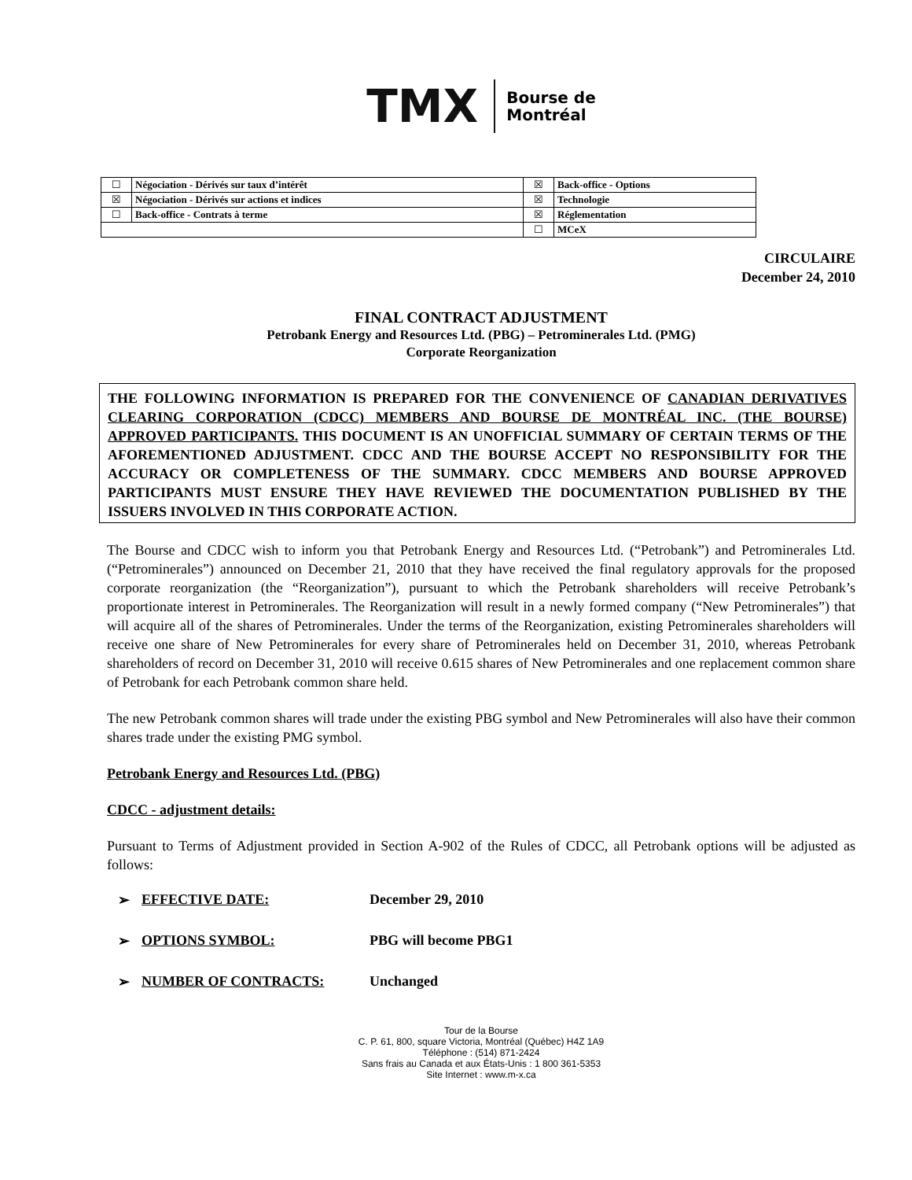TMX
Bourse de
Montréal
| ☐ | Négociation - Dérivés sur taux d’intérêt | ☒ | Back-office - Options |
| ☒ | Négociation - Dérivés sur actions et indices | ☒ | Technologie |
| ☐ | Back-office - Contrats à terme | ☒ | Réglementation |
| | | ☐ | MCeX |
CIRCULAIRE
December 24, 2010
FINAL CONTRACT ADJUSTMENT
Petrobank Energy and Resources Ltd. (PBG) – Petrominerales Ltd. (PMG)
Corporate Reorganization
THE FOLLOWING INFORMATION IS PREPARED FOR THE CONVENIENCE OF CANADIAN DERIVATIVES CLEARING CORPORATION (CDCC) MEMBERS AND BOURSE DE MONTRÉAL INC. (THE BOURSE) APPROVED PARTICIPANTS. THIS DOCUMENT IS AN UNOFFICIAL SUMMARY OF CERTAIN TERMS OF THE AFOREMENTIONED ADJUSTMENT. CDCC AND THE BOURSE ACCEPT NO RESPONSIBILITY FOR THE ACCURACY OR COMPLETENESS OF THE SUMMARY. CDCC MEMBERS AND BOURSE APPROVED PARTICIPANTS MUST ENSURE THEY HAVE REVIEWED THE DOCUMENTATION PUBLISHED BY THE ISSUERS INVOLVED IN THIS CORPORATE ACTION.
The Bourse and CDCC wish to inform you that Petrobank Energy and Resources Ltd. (“Petrobank”) and Petrominerales Ltd. (“Petrominerales”) announced on December 21, 2010 that they have received the final regulatory approvals for the proposed corporate reorganization (the “Reorganization”), pursuant to which the Petrobank shareholders will receive Petrobank’s proportionate interest in Petrominerales. The Reorganization will result in a newly formed company (“New Petrominerales”) that will acquire all of the shares of Petrominerales. Under the terms of the Reorganization, existing Petrominerales shareholders will receive one share of New Petrominerales for every share of Petrominerales held on December 31, 2010, whereas Petrobank shareholders of record on December 31, 2010 will receive 0.615 shares of New Petrominerales and one replacement common share of Petrobank for each Petrobank common share held.
The new Petrobank common shares will trade under the existing PBG symbol and New Petrominerales will also have their common shares trade under the existing PMG symbol.
Petrobank Energy and Resources Ltd. (PBG)
CDCC - adjustment details:
Pursuant to Terms of Adjustment provided in Section A-902 of the Rules of CDCC, all Petrobank options will be adjusted as follows:
➢ EFFECTIVE DATE: December 29, 2010
➢ OPTIONS SYMBOL: PBG will become PBG1
➢ NUMBER OF CONTRACTS: Unchanged
Tour de la Bourse
C. P. 61, 800, square Victoria, Montréal (Québec) H4Z 1A9
Téléphone : (514) 871-2424
Sans frais au Canada et aux États-Unis : 1 800 361-5353
Site Internet : www.m-x.ca